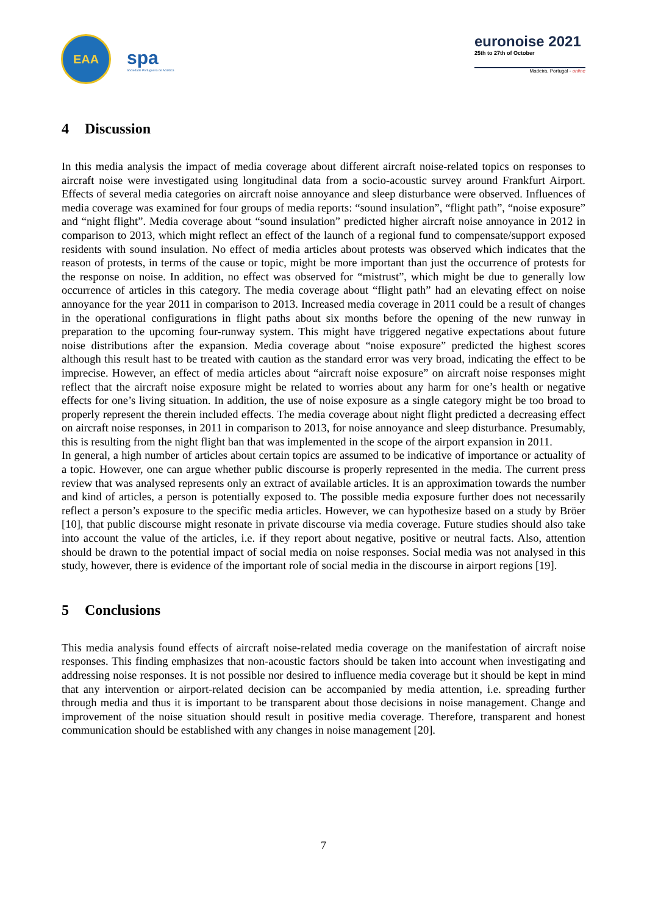EAA
spa
Sociedade Portuguesa de Acústica
euronoise 2021
25th to 27th of October
Madeira, Portugal - online
4 Discussion
In this media analysis the impact of media coverage about different aircraft noise-related topics on responses to aircraft noise were investigated using longitudinal data from a socio-acoustic survey around Frankfurt Airport. Effects of several media categories on aircraft noise annoyance and sleep disturbance were observed. Influences of media coverage was examined for four groups of media reports: “sound insulation”, “flight path”, “noise exposure” and “night flight”. Media coverage about “sound insulation” predicted higher aircraft noise annoyance in 2012 in comparison to 2013, which might reflect an effect of the launch of a regional fund to compensate/support exposed residents with sound insulation. No effect of media articles about protests was observed which indicates that the reason of protests, in terms of the cause or topic, might be more important than just the occurrence of protests for the response on noise. In addition, no effect was observed for “mistrust”, which might be due to generally low occurrence of articles in this category. The media coverage about “flight path” had an elevating effect on noise annoyance for the year 2011 in comparison to 2013. Increased media coverage in 2011 could be a result of changes in the operational configurations in flight paths about six months before the opening of the new runway in preparation to the upcoming four-runway system. This might have triggered negative expectations about future noise distributions after the expansion. Media coverage about “noise exposure” predicted the highest scores although this result hast to be treated with caution as the standard error was very broad, indicating the effect to be imprecise. However, an effect of media articles about “aircraft noise exposure” on aircraft noise responses might reflect that the aircraft noise exposure might be related to worries about any harm for one’s health or negative effects for one’s living situation. In addition, the use of noise exposure as a single category might be too broad to properly represent the therein included effects. The media coverage about night flight predicted a decreasing effect on aircraft noise responses, in 2011 in comparison to 2013, for noise annoyance and sleep disturbance. Presumably, this is resulting from the night flight ban that was implemented in the scope of the airport expansion in 2011.
In general, a high number of articles about certain topics are assumed to be indicative of importance or actuality of a topic. However, one can argue whether public discourse is properly represented in the media. The current press review that was analysed represents only an extract of available articles. It is an approximation towards the number and kind of articles, a person is potentially exposed to. The possible media exposure further does not necessarily reflect a person’s exposure to the specific media articles. However, we can hypothesize based on a study by Bröer [10], that public discourse might resonate in private discourse via media coverage. Future studies should also take into account the value of the articles, i.e. if they report about negative, positive or neutral facts. Also, attention should be drawn to the potential impact of social media on noise responses. Social media was not analysed in this study, however, there is evidence of the important role of social media in the discourse in airport regions [19].
5 Conclusions
This media analysis found effects of aircraft noise-related media coverage on the manifestation of aircraft noise responses. This finding emphasizes that non-acoustic factors should be taken into account when investigating and addressing noise responses. It is not possible nor desired to influence media coverage but it should be kept in mind that any intervention or airport-related decision can be accompanied by media attention, i.e. spreading further through media and thus it is important to be transparent about those decisions in noise management. Change and improvement of the noise situation should result in positive media coverage. Therefore, transparent and honest communication should be established with any changes in noise management [20].
7